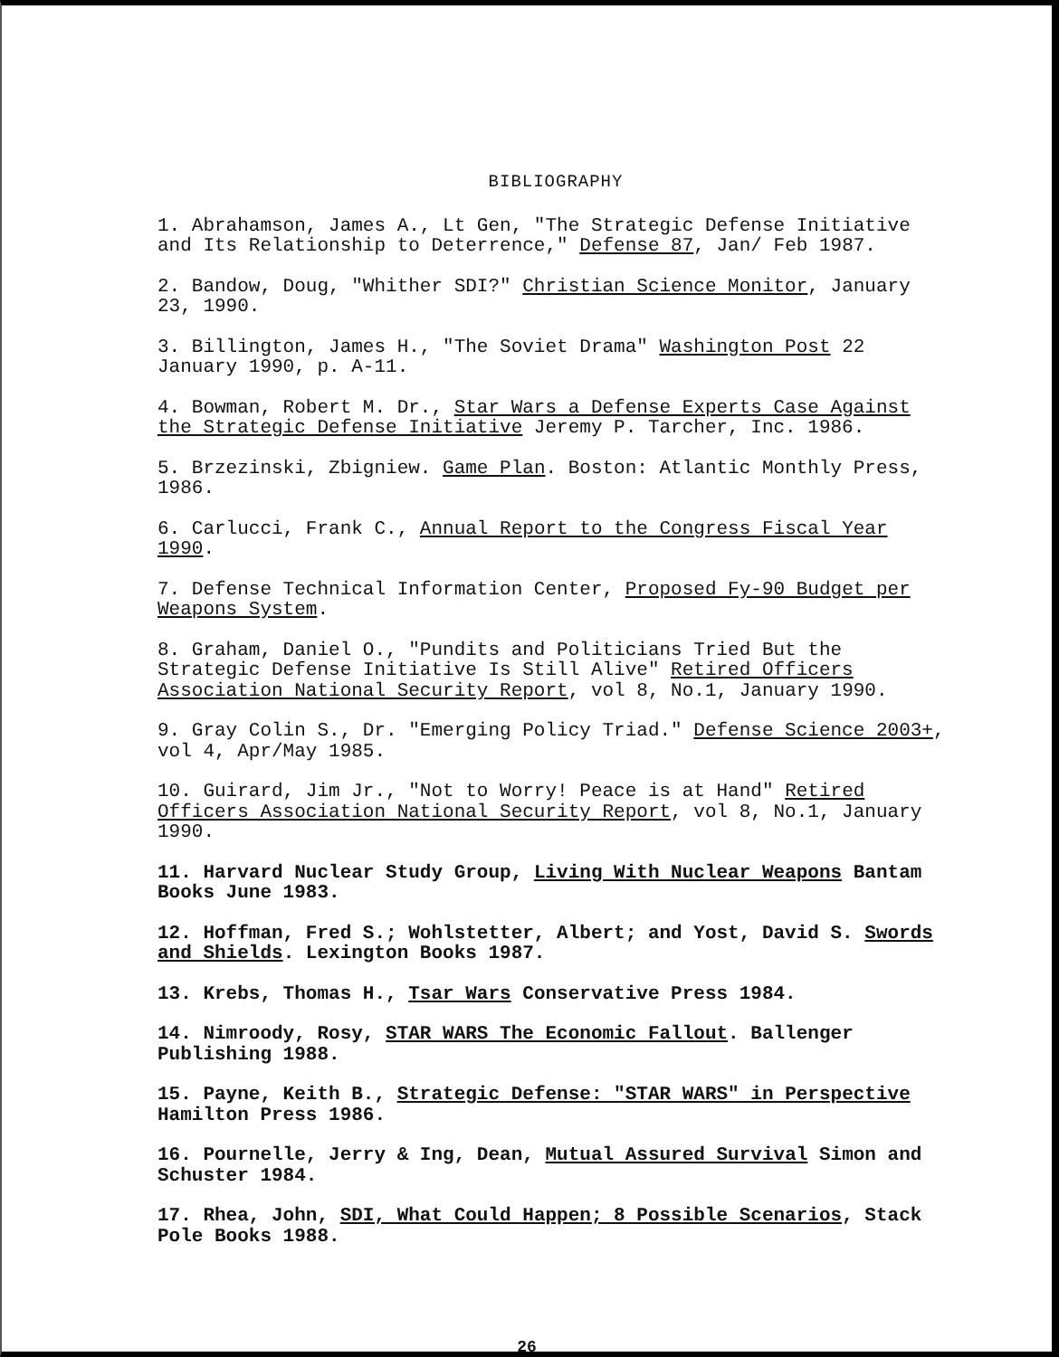BIBLIOGRAPHY
1. Abrahamson, James A., Lt Gen, "The Strategic Defense Initiative and Its Relationship to Deterrence," Defense 87, Jan/ Feb 1987.
2. Bandow, Doug, "Whither SDI?" Christian Science Monitor, January 23, 1990.
3. Billington, James H., "The Soviet Drama" Washington Post 22 January 1990, p. A-11.
4. Bowman, Robert M. Dr., Star Wars a Defense Experts Case Against the Strategic Defense Initiative Jeremy P. Tarcher, Inc. 1986.
5. Brzezinski, Zbigniew. Game Plan. Boston: Atlantic Monthly Press, 1986.
6. Carlucci, Frank C., Annual Report to the Congress Fiscal Year 1990.
7. Defense Technical Information Center, Proposed Fy-90 Budget per Weapons System.
8. Graham, Daniel O., "Pundits and Politicians Tried But the Strategic Defense Initiative Is Still Alive" Retired Officers Association National Security Report, vol 8, No.1, January 1990.
9. Gray Colin S., Dr. "Emerging Policy Triad." Defense Science 2003+, vol 4, Apr/May 1985.
10. Guirard, Jim Jr., "Not to Worry! Peace is at Hand" Retired Officers Association National Security Report, vol 8, No.1, January 1990.
11. Harvard Nuclear Study Group, Living With Nuclear Weapons Bantam Books June 1983.
12. Hoffman, Fred S.; Wohlstetter, Albert; and Yost, David S. Swords and Shields. Lexington Books 1987.
13. Krebs, Thomas H., Tsar Wars Conservative Press 1984.
14. Nimroody, Rosy, STAR WARS The Economic Fallout. Ballenger Publishing 1988.
15. Payne, Keith B., Strategic Defense: "STAR WARS" in Perspective Hamilton Press 1986.
16. Pournelle, Jerry & Ing, Dean, Mutual Assured Survival Simon and Schuster 1984.
17. Rhea, John, SDI, What Could Happen; 8 Possible Scenarios, Stack Pole Books 1988.
26